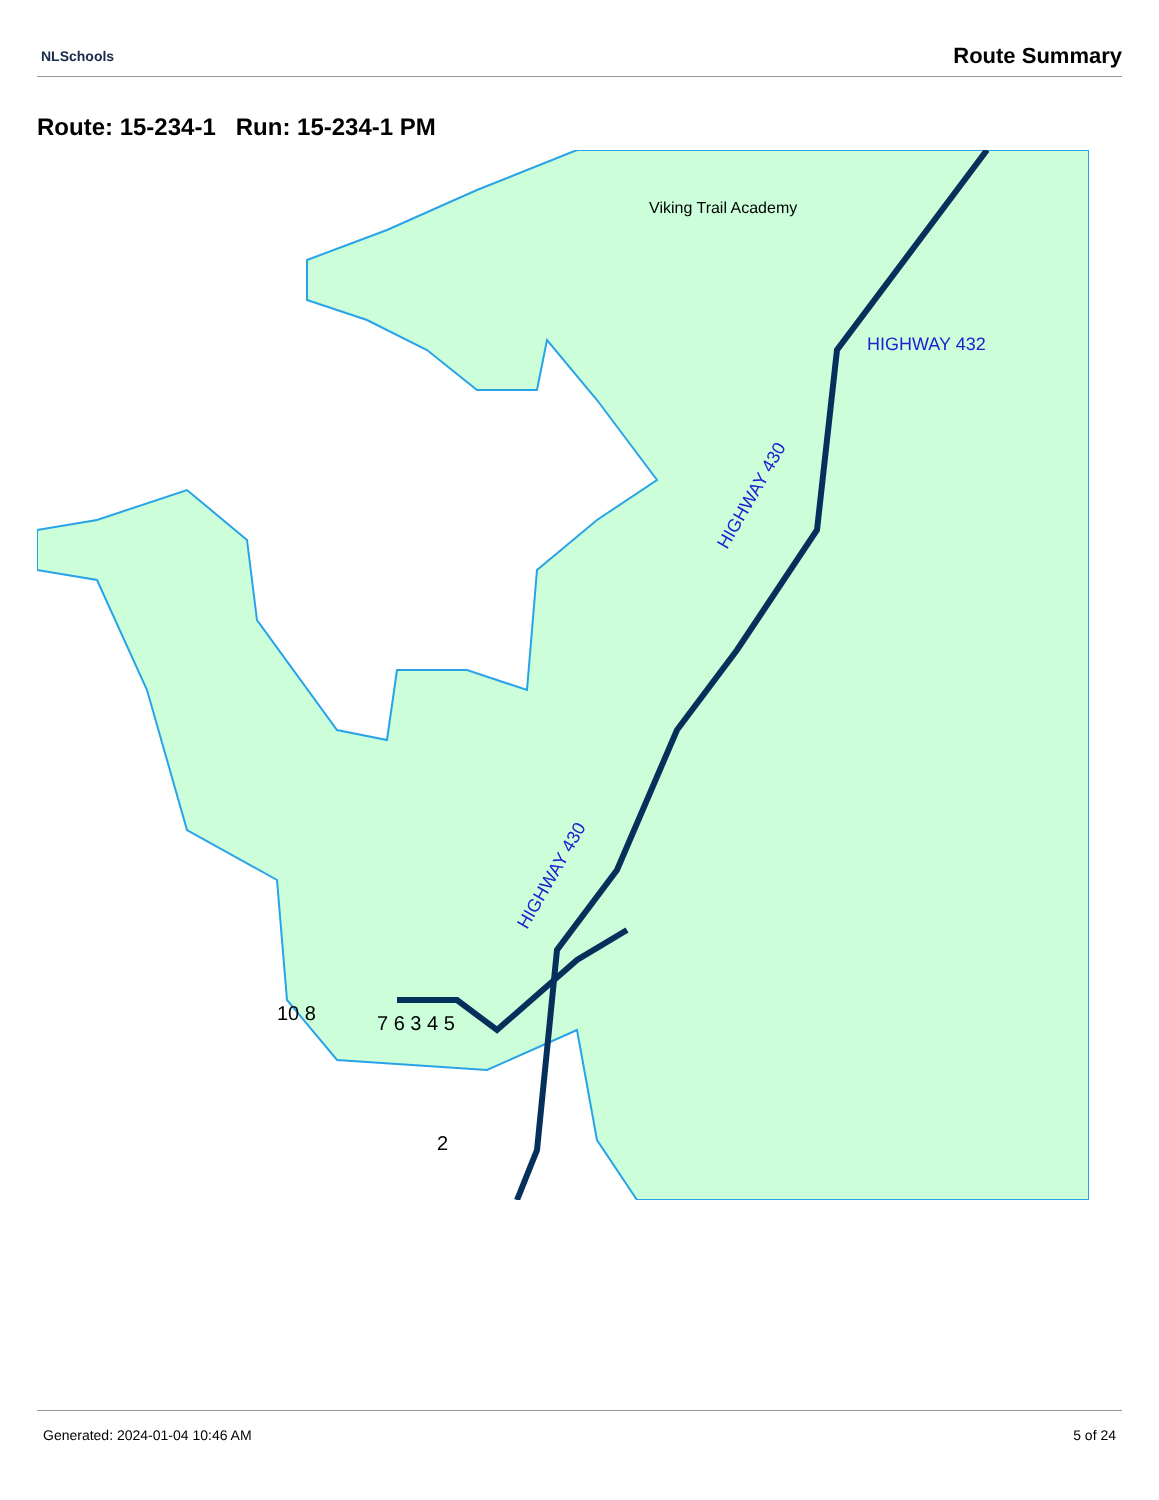NLSchools Route Summary
Route: 15-234-1 Run: 15-234-1 PM
HIGHWAY 432
HIGHWAY 430
HIGHWAY 430
Viking Trail Academy
10 8
7 6 3 4 5
2
Generated: 2024-01-04 10:46 AM 5 of 24